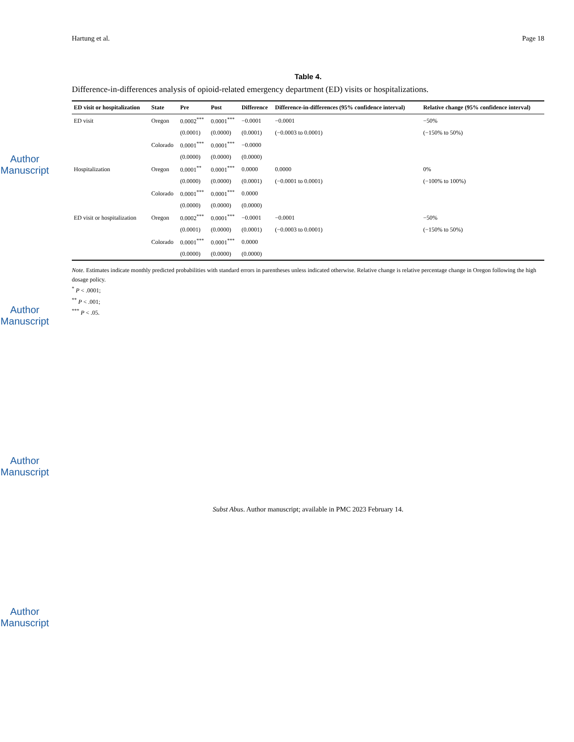Author Manuscript
Author Manuscript
Author Manuscript
Author Manuscript
Hartung et al. Page 18
Table 4.
Difference-in-differences analysis of opioid-related emergency department (ED) visits or hospitalizations.
| ED visit or hospitalization | State | Pre | Post | Difference | Difference-in-differences (95% confidence interval) | Relative change (95% confidence interval) |
| --- | --- | --- | --- | --- | --- | --- |
| ED visit | Oregon | 0.0002<sup>***</sup> | 0.0001<sup>***</sup> | −0.0001 | −0.0001 | −50% |
| | | (0.0001) | (0.0000) | (0.0001) | (−0.0003 to 0.0001) | (−150% to 50%) |
| | Colorado | 0.0001<sup>***</sup> | 0.0001<sup>***</sup> | −0.0000 | | |
| | | (0.0000) | (0.0000) | (0.0000) | | |
| Hospitalization | Oregon | 0.0001<sup>**</sup> | 0.0001<sup>***</sup> | 0.0000 | 0.0000 | 0% |
| | | (0.0000) | (0.0000) | (0.0001) | (−0.0001 to 0.0001) | (−100% to 100%) |
| | Colorado | 0.0001<sup>***</sup> | 0.0001<sup>***</sup> | 0.0000 | | |
| | | (0.0000) | (0.0000) | (0.0000) | | |
| ED visit or hospitalization | Oregon | 0.0002<sup>***</sup> | 0.0001<sup>***</sup> | −0.0001 | −0.0001 | −50% |
| | | (0.0001) | (0.0000) | (0.0001) | (−0.0003 to 0.0001) | (−150% to 50%) |
| | Colorado | 0.0001<sup>***</sup> | 0.0001<sup>***</sup> | 0.0000 | | |
| | | (0.0000) | (0.0000) | (0.0000) | | |
Note. Estimates indicate monthly predicted probabilities with standard errors in parentheses unless indicated otherwise. Relative change is relative percentage change in Oregon following the high dosage policy.
<sup>*</sup> P < .0001;
<sup>**</sup> P < .001;
<sup>***</sup> P < .05.
Subst Abus. Author manuscript; available in PMC 2023 February 14.